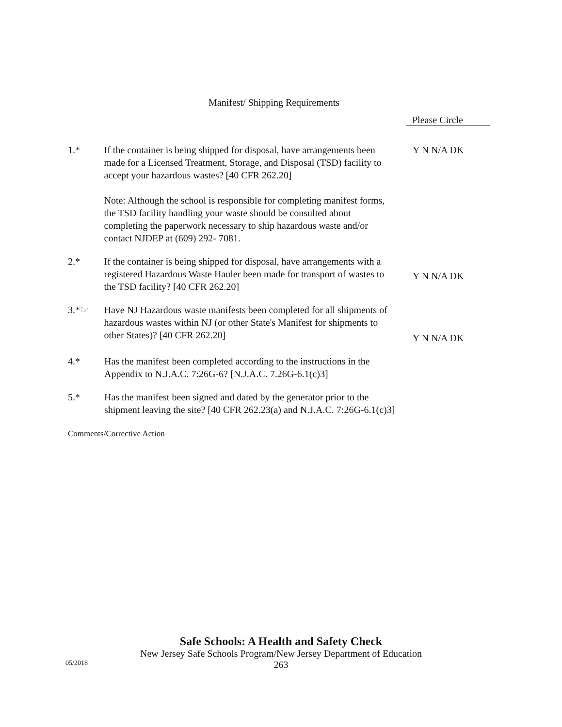Manifest/ Shipping Requirements
Please Circle
1.* If the container is being shipped for disposal, have arrangements been made for a Licensed Treatment, Storage, and Disposal (TSD) facility to accept your hazardous wastes? [40 CFR 262.20]
Note: Although the school is responsible for completing manifest forms, the TSD facility handling your waste should be consulted about completing the paperwork necessary to ship hazardous waste and/or contact NJDEP at (609) 292- 7081.
Y N N/A DK
2.* If the container is being shipped for disposal, have arrangements with a registered Hazardous Waste Hauler been made for transport of wastes to the TSD facility? [40 CFR 262.20]
Y N N/A DK
3.*☞ Have NJ Hazardous waste manifests been completed for all shipments of hazardous wastes within NJ (or other State's Manifest for shipments to other States)? [40 CFR 262.20]
Y N N/A DK
4.* Has the manifest been completed according to the instructions in the Appendix to N.J.A.C. 7:26G-6? [N.J.A.C. 7.26G-6.1(c)3]
5.* Has the manifest been signed and dated by the generator prior to the shipment leaving the site? [40 CFR 262.23(a) and N.J.A.C. 7:26G-6.1(c)3]
Comments/Corrective Action
Safe Schools: A Health and Safety Check
New Jersey Safe Schools Program/New Jersey Department of Education
263
05/2018